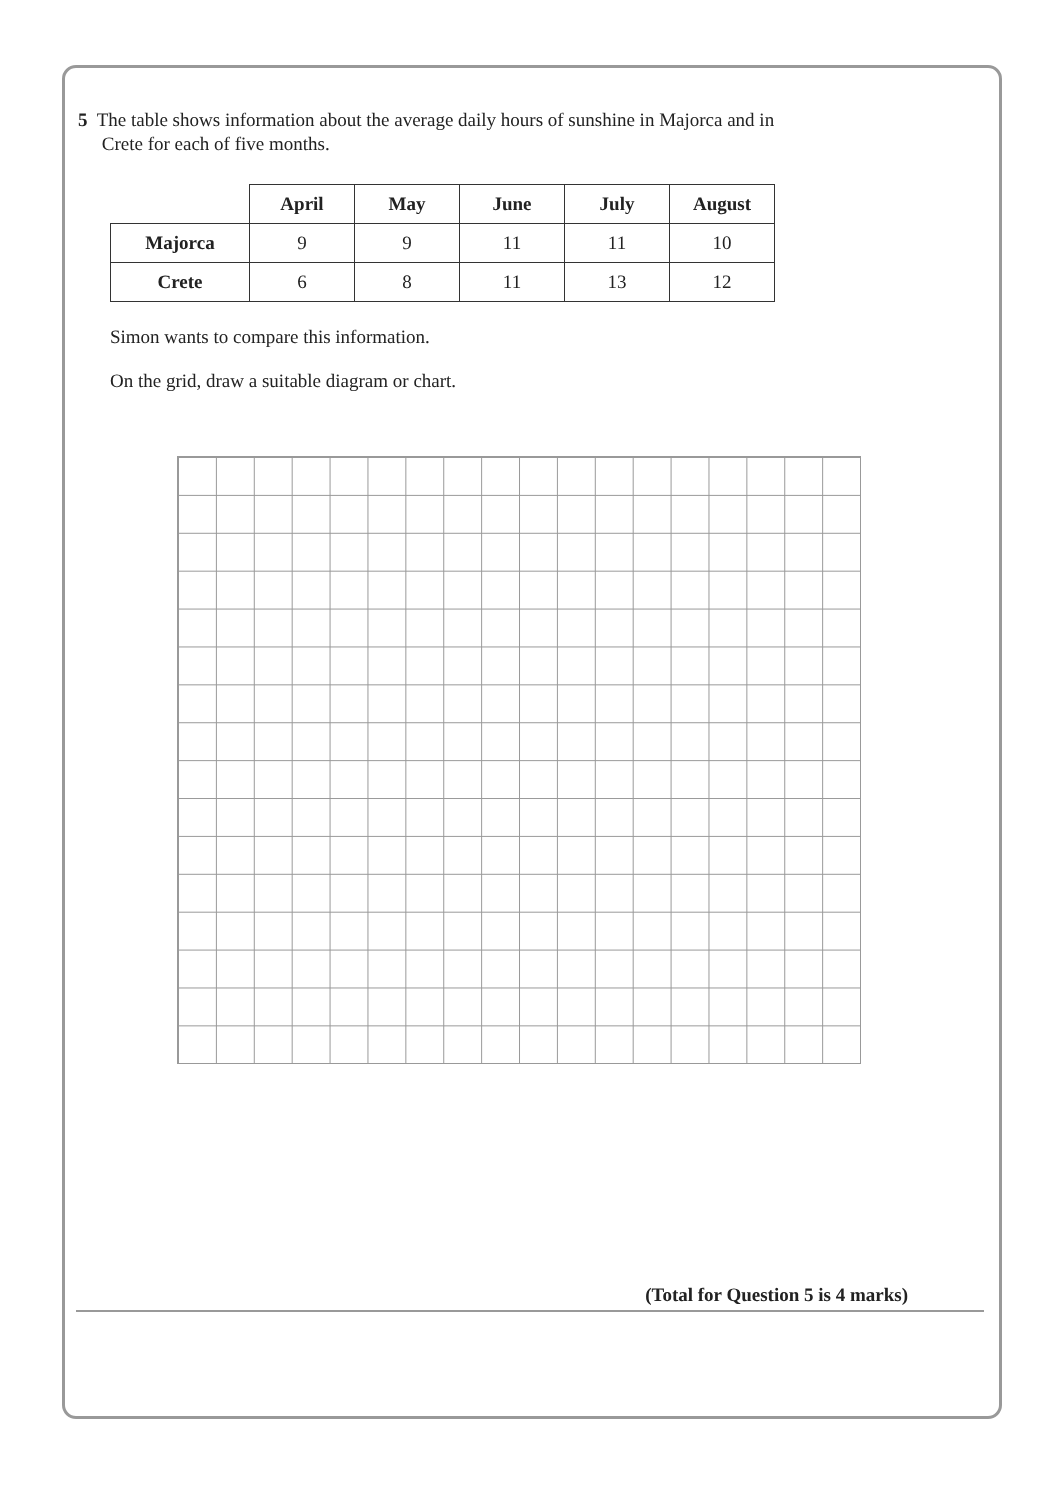5 The table shows information about the average daily hours of sunshine in Majorca and in
Crete for each of five months.
| | April | May | June | July | August |
| Majorca | 9 | 9 | 11 | 11 | 10 |
| Crete | 6 | 8 | 11 | 13 | 12 |
Simon wants to compare this information.
On the grid, draw a suitable diagram or chart.
(Total for Question 5 is 4 marks)